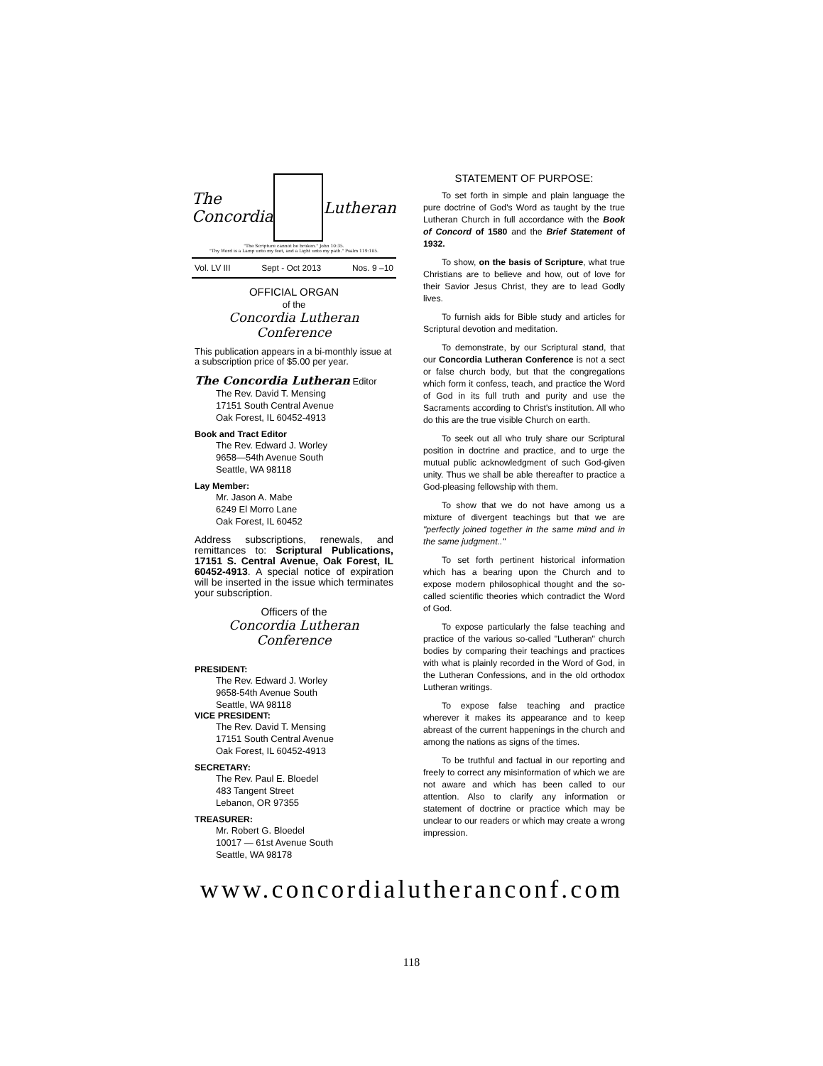The
Concordia
Lutheran
"The Scripture cannot be broken." John 10:35.
"Thy Word is a Lamp unto my feet, and a Light unto my path." Psalm 119:105.
Vol. LV III Sept - Oct 2013 Nos. 9 –10
OFFICIAL ORGAN
of the
Concordia Lutheran Conference
This publication appears in a bi-monthly issue at a subscription price of $5.00 per year.
The Concordia Lutheran Editor
The Rev. David T. Mensing
17151 South Central Avenue
Oak Forest, IL 60452-4913
Book and Tract Editor
The Rev. Edward J. Worley
9658—54th Avenue South
Seattle, WA 98118
Lay Member:
Mr. Jason A. Mabe
6249 El Morro Lane
Oak Forest, IL 60452
Address subscriptions, renewals, and remittances to: Scriptural Publications, 17151 S. Central Avenue, Oak Forest, IL 60452-4913. A special notice of expiration will be inserted in the issue which terminates your subscription.
Officers of the
Concordia Lutheran Conference
PRESIDENT:
The Rev. Edward J. Worley
9658-54th Avenue South
Seattle, WA 98118
VICE PRESIDENT:
The Rev. David T. Mensing
17151 South Central Avenue
Oak Forest, IL 60452-4913
SECRETARY:
The Rev. Paul E. Bloedel
483 Tangent Street
Lebanon, OR 97355
TREASURER:
Mr. Robert G. Bloedel
10017 — 61st Avenue South
Seattle, WA 98178
STATEMENT OF PURPOSE:
To set forth in simple and plain language the pure doctrine of God's Word as taught by the true Lutheran Church in full accordance with the Book of Concord of 1580 and the Brief Statement of 1932.
To show, on the basis of Scripture, what true Christians are to believe and how, out of love for their Savior Jesus Christ, they are to lead Godly lives.
To furnish aids for Bible study and articles for Scriptural devotion and meditation.
To demonstrate, by our Scriptural stand, that our Concordia Lutheran Conference is not a sect or false church body, but that the congregations which form it confess, teach, and practice the Word of God in its full truth and purity and use the Sacraments according to Christ's institution. All who do this are the true visible Church on earth.
To seek out all who truly share our Scriptural position in doctrine and practice, and to urge the mutual public acknowledgment of such God-given unity. Thus we shall be able thereafter to practice a God-pleasing fellowship with them.
To show that we do not have among us a mixture of divergent teachings but that we are "perfectly joined together in the same mind and in the same judgment.."
To set forth pertinent historical information which has a bearing upon the Church and to expose modern philosophical thought and the so-called scientific theories which contradict the Word of God.
To expose particularly the false teaching and practice of the various so-called "Lutheran" church bodies by comparing their teachings and practices with what is plainly recorded in the Word of God, in the Lutheran Confessions, and in the old orthodox Lutheran writings.
To expose false teaching and practice wherever it makes its appearance and to keep abreast of the current happenings in the church and among the nations as signs of the times.
To be truthful and factual in our reporting and freely to correct any misinformation of which we are not aware and which has been called to our attention. Also to clarify any information or statement of doctrine or practice which may be unclear to our readers or which may create a wrong impression.
www.concordialutheranconf.com
118